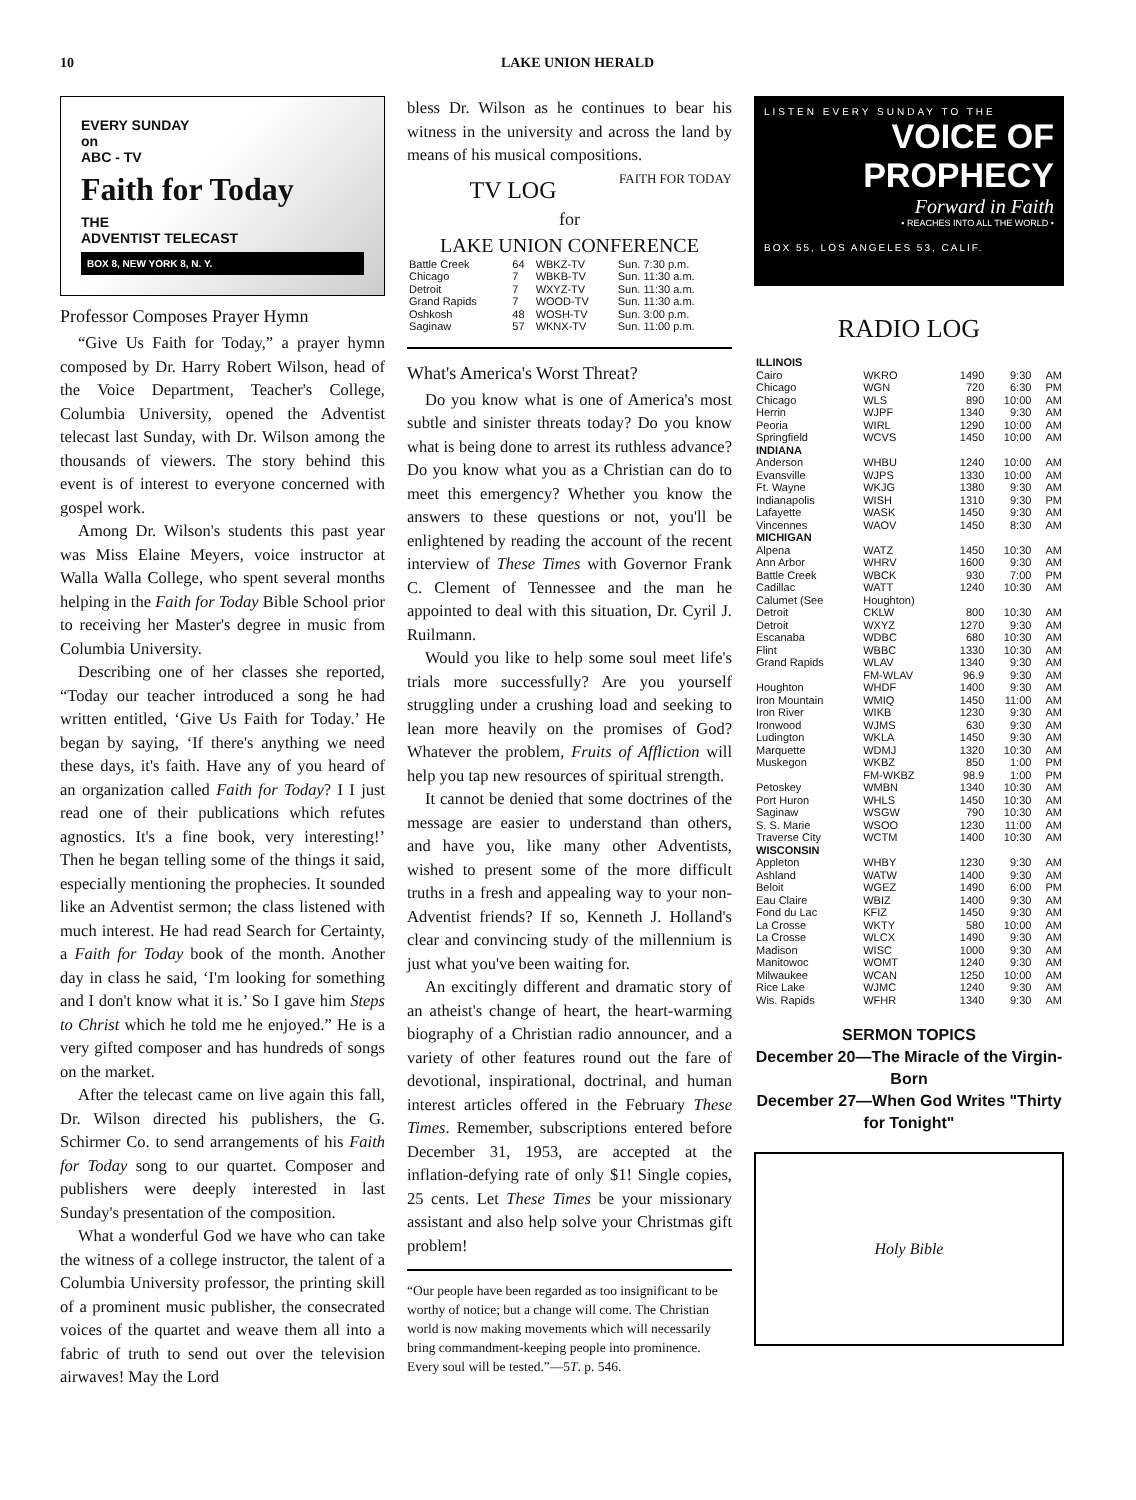10 LAKE UNION HERALD
EVERY SUNDAY
on
ABC - TV
Faith for Today
THE
ADVENTIST TELECAST
BOX 8, NEW YORK 8, N. Y.
Professor Composes Prayer Hymn
“Give Us Faith for Today,” a prayer hymn composed by Dr. Harry Robert Wilson, head of the Voice Department, Teacher's College, Columbia University, opened the Adventist telecast last Sunday, with Dr. Wilson among the thousands of viewers. The story behind this event is of interest to everyone concerned with gospel work.
Among Dr. Wilson's students this past year was Miss Elaine Meyers, voice instructor at Walla Walla College, who spent several months helping in the Faith for Today Bible School prior to receiving her Master's degree in music from Columbia University.
Describing one of her classes she reported, “Today our teacher introduced a song he had written entitled, ‘Give Us Faith for Today.’ He began by saying, ‘If there's anything we need these days, it's faith. Have any of you heard of an organization called Faith for Today? I I just read one of their publications which refutes agnostics. It's a fine book, very interesting!’ Then he began telling some of the things it said, especially mentioning the prophecies. It sounded like an Adventist sermon; the class listened with much interest. He had read Search for Certainty, a Faith for Today book of the month. Another day in class he said, ‘I'm looking for something and I don't know what it is.’ So I gave him Steps to Christ which he told me he enjoyed.” He is a very gifted composer and has hundreds of songs on the market.
After the telecast came on live again this fall, Dr. Wilson directed his publishers, the G. Schirmer Co. to send arrangements of his Faith for Today song to our quartet. Composer and publishers were deeply interested in last Sunday's presentation of the composition.
What a wonderful God we have who can take the witness of a college instructor, the talent of a Columbia University professor, the printing skill of a prominent music publisher, the consecrated voices of the quartet and weave them all into a fabric of truth to send out over the television airwaves! May the Lord
bless Dr. Wilson as he continues to bear his witness in the university and across the land by means of his musical compositions. FAITH FOR TODAY
TV LOG
for
LAKE UNION CONFERENCE
| Battle Creek | 64 | WBKZ-TV | Sun. 7:30 p.m. |
| Chicago | 7 | WBKB-TV | Sun. 11:30 a.m. |
| Detroit | 7 | WXYZ-TV | Sun. 11:30 a.m. |
| Grand Rapids | 7 | WOOD-TV | Sun. 11:30 a.m. |
| Oshkosh | 48 | WOSH-TV | Sun. 3:00 p.m. |
| Saginaw | 57 | WKNX-TV | Sun. 11:00 p.m. |
What's America's Worst Threat?
Do you know what is one of America's most subtle and sinister threats today? Do you know what is being done to arrest its ruthless advance? Do you know what you as a Christian can do to meet this emergency? Whether you know the answers to these questions or not, you'll be enlightened by reading the account of the recent interview of These Times with Governor Frank C. Clement of Tennessee and the man he appointed to deal with this situation, Dr. Cyril J. Ruilmann.
Would you like to help some soul meet life's trials more successfully? Are you yourself struggling under a crushing load and seeking to lean more heavily on the promises of God? Whatever the problem, Fruits of Affliction will help you tap new resources of spiritual strength.
It cannot be denied that some doctrines of the message are easier to understand than others, and have you, like many other Adventists, wished to present some of the more difficult truths in a fresh and appealing way to your non-Adventist friends? If so, Kenneth J. Holland's clear and convincing study of the millennium is just what you've been waiting for.
An excitingly different and dramatic story of an atheist's change of heart, the heart-warming biography of a Christian radio announcer, and a variety of other features round out the fare of devotional, inspirational, doctrinal, and human interest articles offered in the February These Times. Remember, subscriptions entered before December 31, 1953, are accepted at the inflation-defying rate of only $1! Single copies, 25 cents. Let These Times be your missionary assistant and also help solve your Christmas gift problem!
“Our people have been regarded as too insignificant to be worthy of notice; but a change will come. The Christian world is now making movements which will necessarily bring commandment-keeping people into prominence. Every soul will be tested.”—5T. p. 546.
LISTEN EVERY SUNDAY TO THE
VOICE OF
PROPHECY
Forward in Faith
• REACHES INTO ALL THE WORLD •
BOX 55, LOS ANGELES 53, CALIF.
RADIO LOG
| ILLINOIS | | | | |
| Cairo | WKRO | 1490 | 9:30 | AM |
| Chicago | WGN | 720 | 6:30 | PM |
| Chicago | WLS | 890 | 10:00 | AM |
| Herrin | WJPF | 1340 | 9:30 | AM |
| Peoria | WIRL | 1290 | 10:00 | AM |
| Springfield | WCVS | 1450 | 10:00 | AM |
| INDIANA | | | | |
| Anderson | WHBU | 1240 | 10:00 | AM |
| Evansville | WJPS | 1330 | 10:00 | AM |
| Ft. Wayne | WKJG | 1380 | 9:30 | AM |
| Indianapolis | WISH | 1310 | 9:30 | PM |
| Lafayette | WASK | 1450 | 9:30 | AM |
| Vincennes | WAOV | 1450 | 8:30 | AM |
| MICHIGAN | | | | |
| Alpena | WATZ | 1450 | 10:30 | AM |
| Ann Arbor | WHRV | 1600 | 9:30 | AM |
| Battle Creek | WBCK | 930 | 7:00 | PM |
| Cadillac | WATT | 1240 | 10:30 | AM |
| Calumet (See | Houghton) | | | |
| Detroit | CKLW | 800 | 10:30 | AM |
| Detroit | WXYZ | 1270 | 9:30 | AM |
| Escanaba | WDBC | 680 | 10:30 | AM |
| Flint | WBBC | 1330 | 10:30 | AM |
| Grand Rapids | WLAV | 1340 | 9:30 | AM |
| | FM-WLAV | 96.9 | 9:30 | AM |
| Houghton | WHDF | 1400 | 9:30 | AM |
| Iron Mountain | WMIQ | 1450 | 11:00 | AM |
| Iron River | WIKB | 1230 | 9:30 | AM |
| Ironwood | WJMS | 630 | 9:30 | AM |
| Ludington | WKLA | 1450 | 9:30 | AM |
| Marquette | WDMJ | 1320 | 10:30 | AM |
| Muskegon | WKBZ | 850 | 1:00 | PM |
| | FM-WKBZ | 98.9 | 1:00 | PM |
| Petoskey | WMBN | 1340 | 10:30 | AM |
| Port Huron | WHLS | 1450 | 10:30 | AM |
| Saginaw | WSGW | 790 | 10:30 | AM |
| S. S. Marie | WSOO | 1230 | 11:00 | AM |
| Traverse City | WCTM | 1400 | 10:30 | AM |
| WISCONSIN | | | | |
| Appleton | WHBY | 1230 | 9:30 | AM |
| Ashland | WATW | 1400 | 9:30 | AM |
| Beloit | WGEZ | 1490 | 6:00 | PM |
| Eau Claire | WBIZ | 1400 | 9:30 | AM |
| Fond du Lac | KFIZ | 1450 | 9:30 | AM |
| La Crosse | WKTY | 580 | 10:00 | AM |
| La Crosse | WLCX | 1490 | 9:30 | AM |
| Madison | WISC | 1000 | 9:30 | AM |
| Manitowoc | WOMT | 1240 | 9:30 | AM |
| Milwaukee | WCAN | 1250 | 10:00 | AM |
| Rice Lake | WJMC | 1240 | 9:30 | AM |
| Wis. Rapids | WFHR | 1340 | 9:30 | AM |
SERMON TOPICS
December 20—The Miracle of the Virgin-Born
December 27—When God Writes "Thirty for Tonight"
Holy Bible